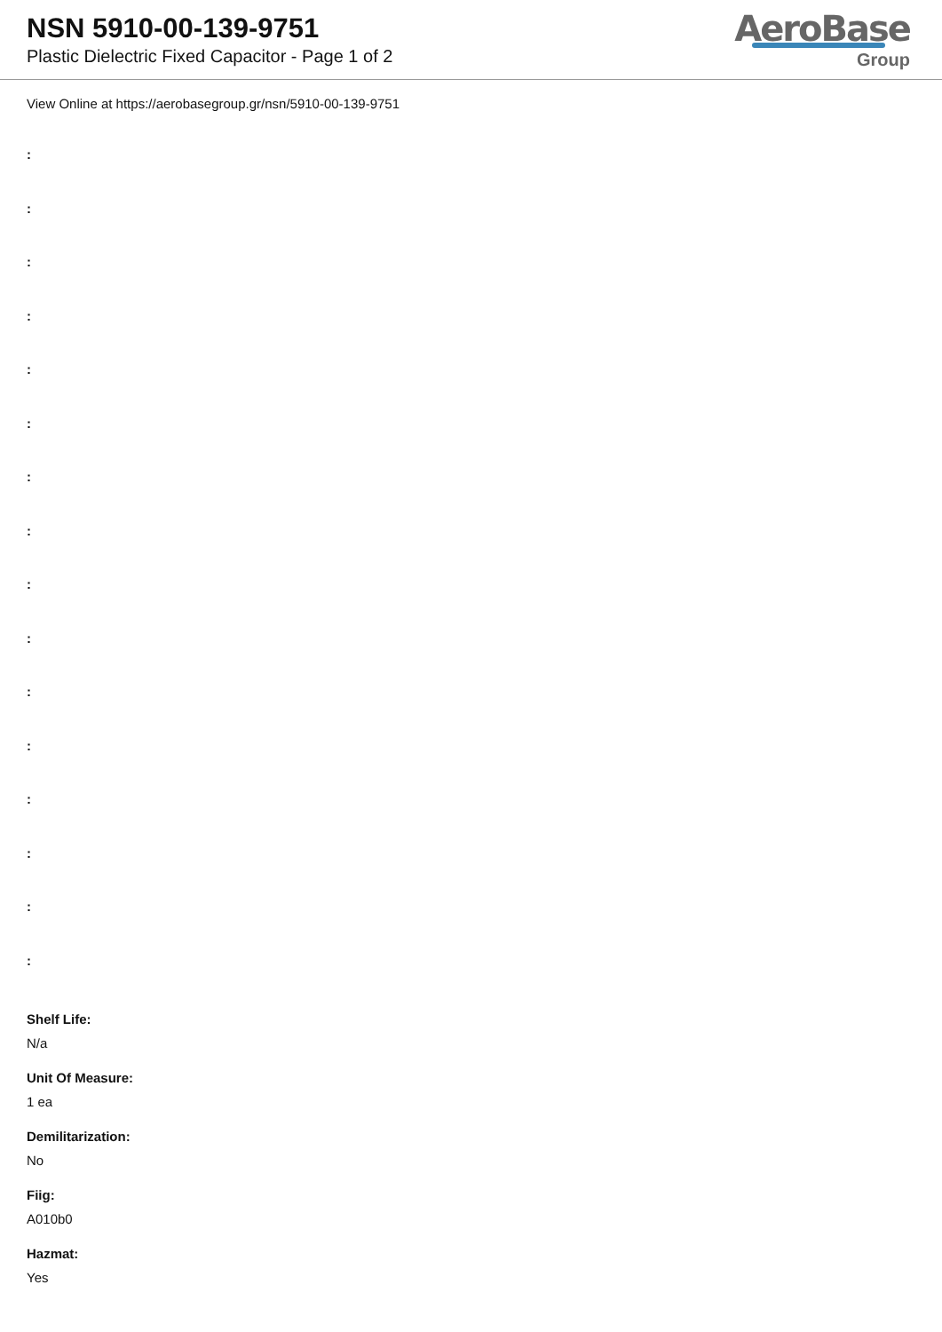NSN 5910-00-139-9751
Plastic Dielectric Fixed Capacitor - Page 1 of 2
AeroBase
Group
View Online at https://aerobasegroup.gr/nsn/5910-00-139-9751
:
:
:
:
:
:
:
:
:
:
:
:
:
:
:
:
Shelf Life:
N/a
Unit Of Measure:
1 ea
Demilitarization:
No
Fiig:
A010b0
Hazmat:
Yes